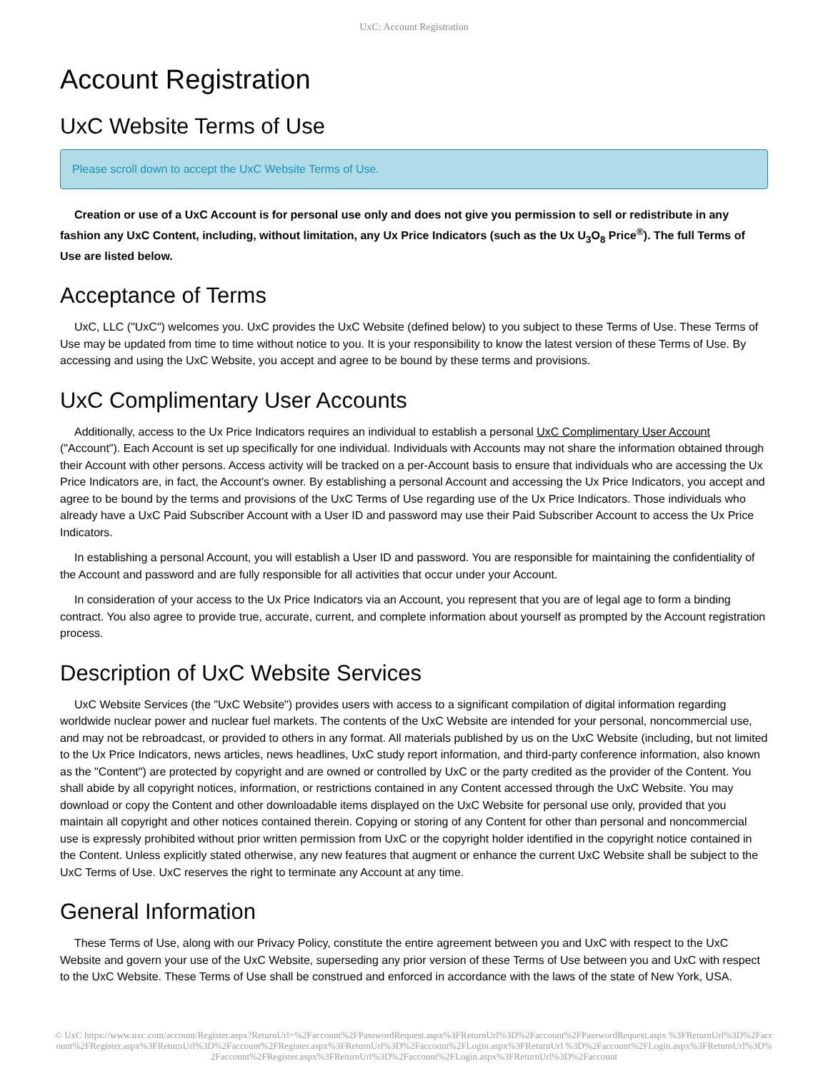UxC: Account Registration
Account Registration
UxC Website Terms of Use
Please scroll down to accept the UxC Website Terms of Use.
Creation or use of a UxC Account is for personal use only and does not give you permission to sell or redistribute in any fashion any UxC Content, including, without limitation, any Ux Price Indicators (such as the Ux U<sub>3</sub>O<sub>8</sub> Price<sup>®</sup>). The full Terms of Use are listed below.
Acceptance of Terms
UxC, LLC ("UxC") welcomes you. UxC provides the UxC Website (defined below) to you subject to these Terms of Use. These Terms of Use may be updated from time to time without notice to you. It is your responsibility to know the latest version of these Terms of Use. By accessing and using the UxC Website, you accept and agree to be bound by these terms and provisions.
UxC Complimentary User Accounts
Additionally, access to the Ux Price Indicators requires an individual to establish a personal UxC Complimentary User Account ("Account"). Each Account is set up specifically for one individual. Individuals with Accounts may not share the information obtained through their Account with other persons. Access activity will be tracked on a per-Account basis to ensure that individuals who are accessing the Ux Price Indicators are, in fact, the Account's owner. By establishing a personal Account and accessing the Ux Price Indicators, you accept and agree to be bound by the terms and provisions of the UxC Terms of Use regarding use of the Ux Price Indicators. Those individuals who already have a UxC Paid Subscriber Account with a User ID and password may use their Paid Subscriber Account to access the Ux Price Indicators.
In establishing a personal Account, you will establish a User ID and password. You are responsible for maintaining the confidentiality of the Account and password and are fully responsible for all activities that occur under your Account.
In consideration of your access to the Ux Price Indicators via an Account, you represent that you are of legal age to form a binding contract. You also agree to provide true, accurate, current, and complete information about yourself as prompted by the Account registration process.
Description of UxC Website Services
UxC Website Services (the "UxC Website") provides users with access to a significant compilation of digital information regarding worldwide nuclear power and nuclear fuel markets. The contents of the UxC Website are intended for your personal, noncommercial use, and may not be rebroadcast, or provided to others in any format. All materials published by us on the UxC Website (including, but not limited to the Ux Price Indicators, news articles, news headlines, UxC study report information, and third-party conference information, also known as the "Content") are protected by copyright and are owned or controlled by UxC or the party credited as the provider of the Content. You shall abide by all copyright notices, information, or restrictions contained in any Content accessed through the UxC Website. You may download or copy the Content and other downloadable items displayed on the UxC Website for personal use only, provided that you maintain all copyright and other notices contained therein. Copying or storing of any Content for other than personal and noncommercial use is expressly prohibited without prior written permission from UxC or the copyright holder identified in the copyright notice contained in the Content. Unless explicitly stated otherwise, any new features that augment or enhance the current UxC Website shall be subject to the UxC Terms of Use. UxC reserves the right to terminate any Account at any time.
General Information
These Terms of Use, along with our Privacy Policy, constitute the entire agreement between you and UxC with respect to the UxC Website and govern your use of the UxC Website, superseding any prior version of these Terms of Use between you and UxC with respect to the UxC Website. These Terms of Use shall be construed and enforced in accordance with the laws of the state of New York, USA.
© UxC https://www.uxc.com/account/Register.aspx?ReturnUrl=%2Faccount%2FPasswordRequest.aspx%3FReturnUrl%3D%2Faccount%2FPasswordRequest.aspx %3FReturnUrl%3D%2Faccount%2FRegister.aspx%3FReturnUrl%3D%2Faccount%2FRegister.aspx%3FReturnUrl%3D%2Faccount%2FLogin.aspx%3FReturnUrl %3D%2Faccount%2FLogin.aspx%3FReturnUrl%3D%2Faccount%2FRegister.aspx%3FReturnUrl%3D%2Faccount%2FLogin.aspx%3FReturnUrl%3D%2Faccount